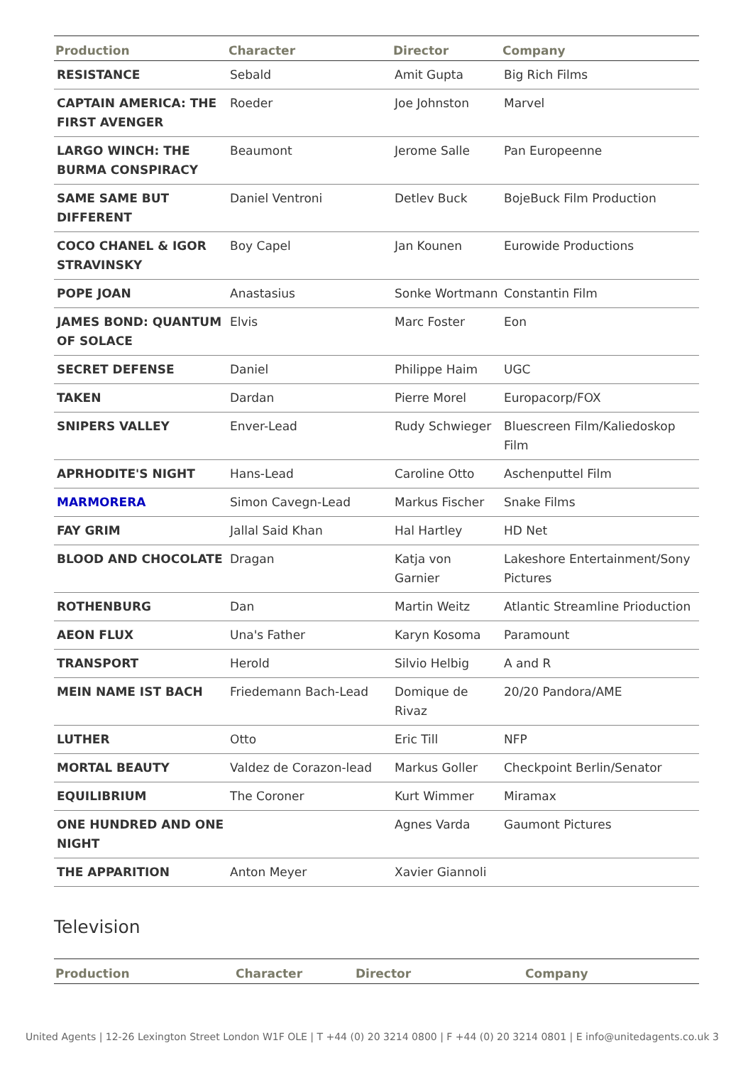| Production | Character | Director | Company |
| --- | --- | --- | --- |
| RESISTANCE | Sebald | Amit Gupta | Big Rich Films |
| CAPTAIN AMERICA: THE FIRST AVENGER | Roeder | Joe Johnston | Marvel |
| LARGO WINCH: THE BURMA CONSPIRACY | Beaumont | Jerome Salle | Pan Europeenne |
| SAME SAME BUT DIFFERENT | Daniel Ventroni | Detlev Buck | BojeBuck Film Production |
| COCO CHANEL & IGOR STRAVINSKY | Boy Capel | Jan Kounen | Eurowide Productions |
| POPE JOAN | Anastasius | Sonke Wortmann | Constantin Film |
| JAMES BOND: QUANTUM OF SOLACE | Elvis | Marc Foster | Eon |
| SECRET DEFENSE | Daniel | Philippe Haim | UGC |
| TAKEN | Dardan | Pierre Morel | Europacorp/FOX |
| SNIPERS VALLEY | Enver-Lead | Rudy Schwieger | Bluescreen Film/Kaliedoskop Film |
| APRHODITE'S NIGHT | Hans-Lead | Caroline Otto | Aschenputtel Film |
| MARMORERA | Simon Cavegn-Lead | Markus Fischer | Snake Films |
| FAY GRIM | Jallal Said Khan | Hal Hartley | HD Net |
| BLOOD AND CHOCOLATE | Dragan | Katja von Garnier | Lakeshore Entertainment/Sony Pictures |
| ROTHENBURG | Dan | Martin Weitz | Atlantic Streamline Prioduction |
| AEON FLUX | Una's Father | Karyn Kosoma | Paramount |
| TRANSPORT | Herold | Silvio Helbig | A and R |
| MEIN NAME IST BACH | Friedemann Bach-Lead | Domique de Rivaz | 20/20 Pandora/AME |
| LUTHER | Otto | Eric Till | NFP |
| MORTAL BEAUTY | Valdez de Corazon-lead | Markus Goller | Checkpoint Berlin/Senator |
| EQUILIBRIUM | The Coroner | Kurt Wimmer | Miramax |
| ONE HUNDRED AND ONE NIGHT | | Agnes Varda | Gaumont Pictures |
| THE APPARITION | Anton Meyer | Xavier Giannoli | |
Television
| Production | Character | Director | Company |
| --- | --- | --- | --- |
United Agents | 12-26 Lexington Street London W1F OLE | T +44 (0) 20 3214 0800 | F +44 (0) 20 3214 0801 | E info@unitedagents.co.uk 3